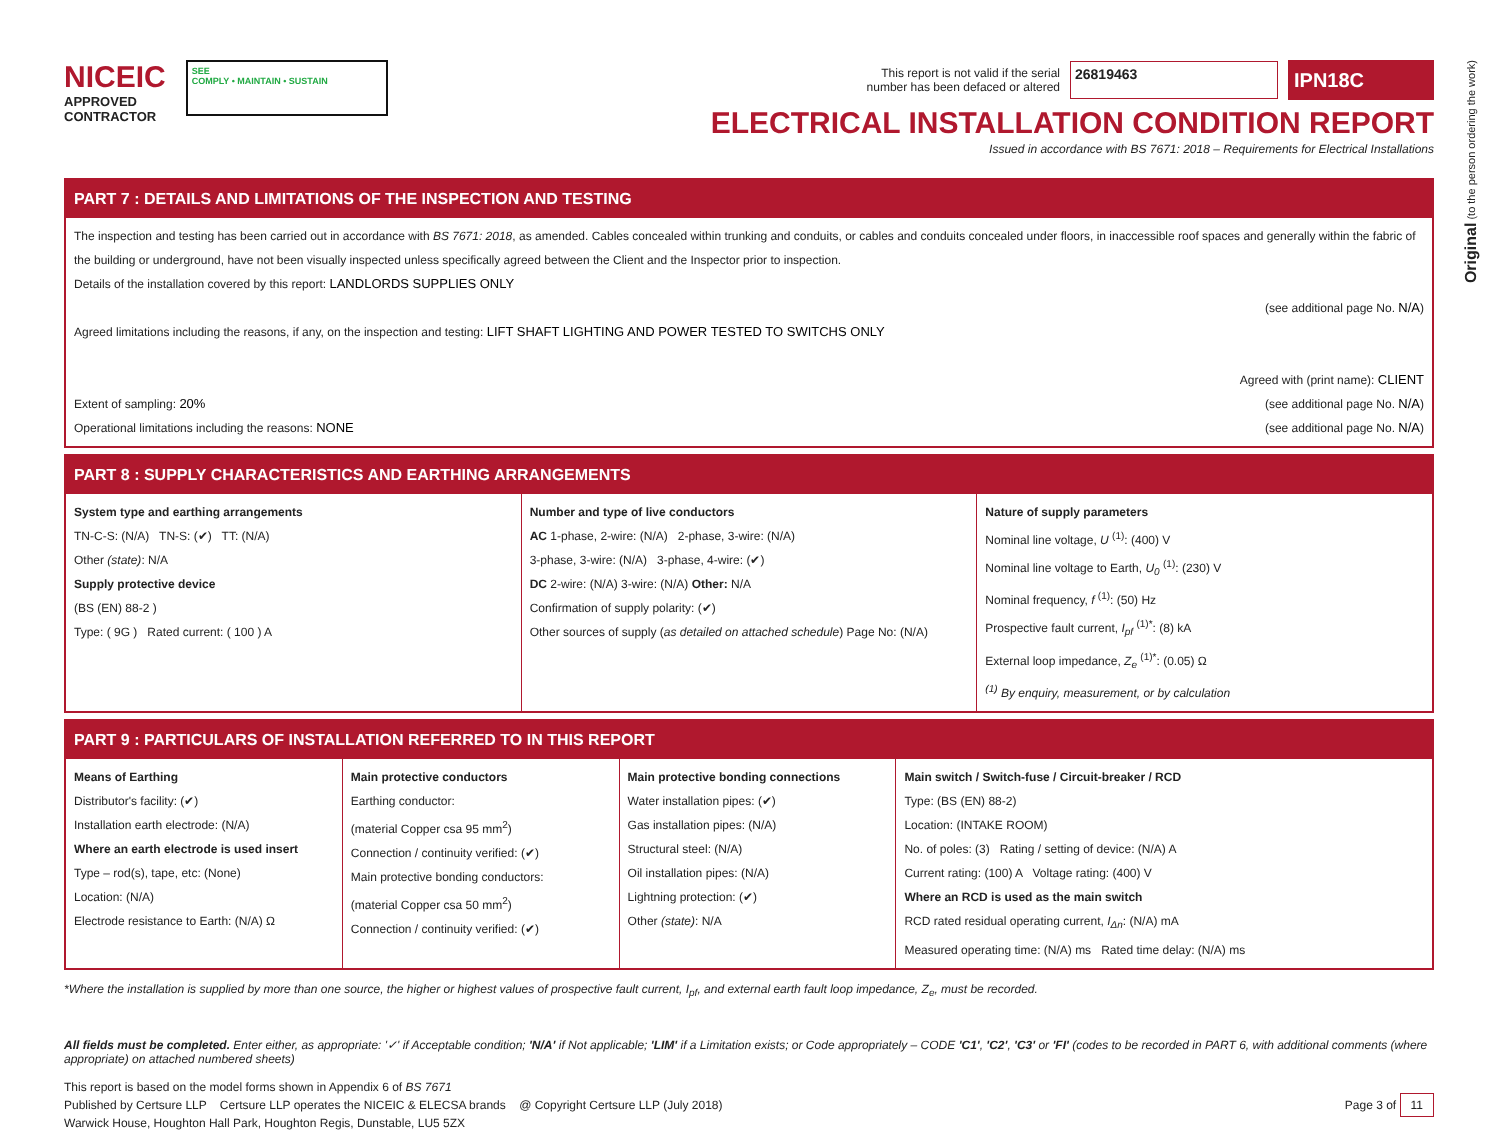NICEIC
APPROVED
CONTRACTOR
SEE
COMPLY • MAINTAIN • SUSTAIN
This report is not valid if the serial
number has been defaced or altered
26819463
IPN18C
ELECTRICAL INSTALLATION CONDITION REPORT
Issued in accordance with BS 7671: 2018 – Requirements for Electrical Installations
PART 7 : DETAILS AND LIMITATIONS OF THE INSPECTION AND TESTING
The inspection and testing has been carried out in accordance with BS 7671: 2018, as amended. Cables concealed within trunking and conduits, or cables and conduits concealed under floors, in inaccessible roof spaces and generally within the fabric of the building or underground, have not been visually inspected unless specifically agreed between the Client and the Inspector prior to inspection.
Details of the installation covered by this report: LANDLORDS SUPPLIES ONLY
(see additional page No. N/A)
Agreed limitations including the reasons, if any, on the inspection and testing: LIFT SHAFT LIGHTING AND POWER TESTED TO SWITCHS ONLY
Agreed with (print name): CLIENT
Extent of sampling: 20% (see additional page No. N/A)
Operational limitations including the reasons: NONE (see additional page No. N/A)
PART 8 : SUPPLY CHARACTERISTICS AND EARTHING ARRANGEMENTS
System type and earthing arrangements
TN-C-S: (N/A) TN-S: (✔) TT: (N/A)
Other (state): N/A
Supply protective device
(BS (EN) 88-2 )
Type: ( 9G ) Rated current: ( 100 ) A
Number and type of live conductors
AC 1-phase, 2-wire: (N/A) 2-phase, 3-wire: (N/A)
3-phase, 3-wire: (N/A) 3-phase, 4-wire: (✔)
DC 2-wire: (N/A) 3-wire: (N/A) Other: N/A
Confirmation of supply polarity: (✔)
Other sources of supply (as detailed on attached schedule) Page No: (N/A)
Nature of supply parameters
Nominal line voltage, U <sup>(1)</sup>: (400) V
Nominal line voltage to Earth, U<sub>0</sub> <sup>(1)</sup>: (230) V
Nominal frequency, f <sup>(1)</sup>: (50) Hz
Prospective fault current, I<sub>pf</sub> <sup>(1)*</sup>: (8) kA
External loop impedance, Z<sub>e</sub> <sup>(1)*</sup>: (0.05) Ω
<sup>(1)</sup> By enquiry, measurement, or by calculation
PART 9 : PARTICULARS OF INSTALLATION REFERRED TO IN THIS REPORT
Means of Earthing
Distributor's facility: (✔)
Installation earth electrode: (N/A)
Where an earth electrode is used insert
Type – rod(s), tape, etc: (None)
Location: (N/A)
Electrode resistance to Earth: (N/A) Ω
Main protective conductors
Earthing conductor:
(material Copper csa 95 mm<sup>2</sup>)
Connection / continuity verified: (✔)
Main protective bonding conductors:
(material Copper csa 50 mm<sup>2</sup>)
Connection / continuity verified: (✔)
Main protective bonding connections
Water installation pipes: (✔)
Gas installation pipes: (N/A)
Structural steel: (N/A)
Oil installation pipes: (N/A)
Lightning protection: (✔)
Other (state): N/A
Main switch / Switch-fuse / Circuit-breaker / RCD
Type: (BS (EN) 88-2)
Location: (INTAKE ROOM)
No. of poles: (3) Rating / setting of device: (N/A) A
Current rating: (100) A Voltage rating: (400) V
Where an RCD is used as the main switch
RCD rated residual operating current, I<sub>Δn</sub>: (N/A) mA
Measured operating time: (N/A) ms Rated time delay: (N/A) ms
*Where the installation is supplied by more than one source, the higher or highest values of prospective fault current, I<sub>pf</sub>, and external earth fault loop impedance, Z<sub>e</sub>, must be recorded.
All fields must be completed. Enter either, as appropriate: '✓' if Acceptable condition; 'N/A' if Not applicable; 'LIM' if a Limitation exists; or Code appropriately – CODE 'C1', 'C2', 'C3' or 'FI' (codes to be recorded in PART 6, with additional comments (where appropriate) on attached numbered sheets)
This report is based on the model forms shown in Appendix 6 of BS 7671
Published by Certsure LLP Certsure LLP operates the NICEIC & ELECSA brands @ Copyright Certsure LLP (July 2018) Page 3 of 11
Warwick House, Houghton Hall Park, Houghton Regis, Dunstable, LU5 5ZX
Original (to the person ordering the work)